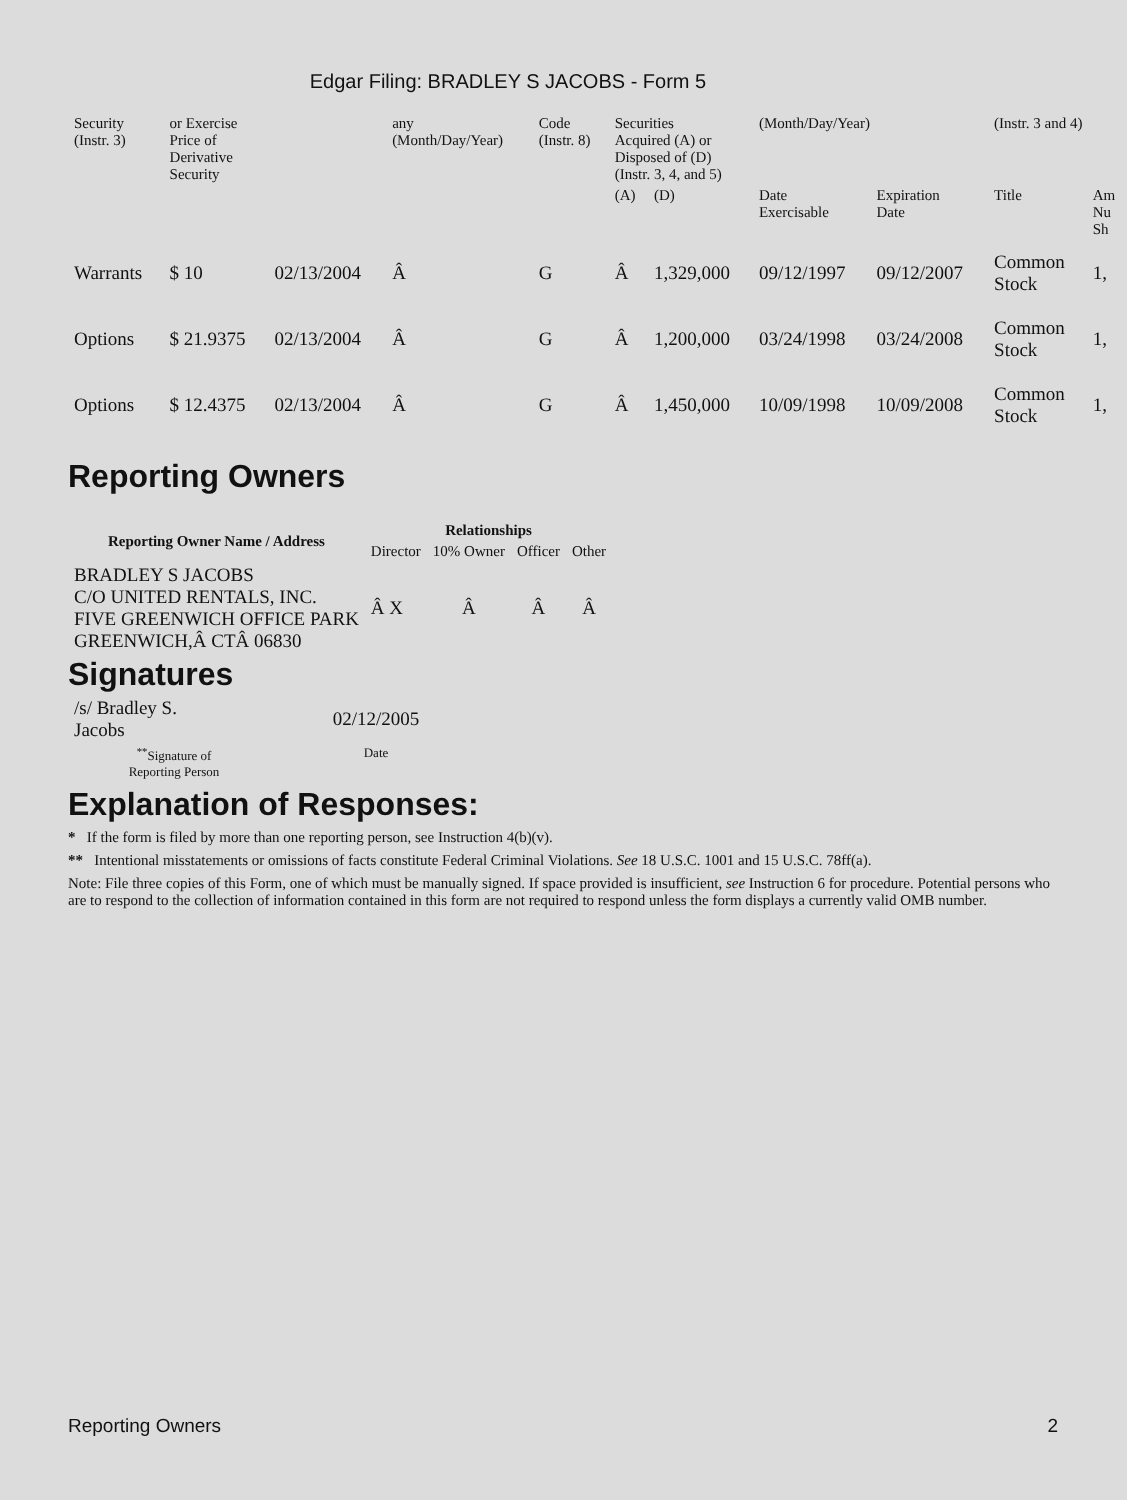Edgar Filing: BRADLEY S JACOBS - Form 5
| Security (Instr. 3) | or Exercise Price of Derivative Security | | any (Month/Day/Year) | Code (Instr. 8) | Securities Acquired (A) or Disposed of (D) (Instr. 3, 4, and 5) | | (Month/Day/Year) | | (Instr. 3 and 4) | |
| | | | | | (A) | (D) | Date Exercisable | Expiration Date | Title | Am Nu Sh |
| Warrants | $ 10 | 02/13/2004 | Â | G | Â | 1,329,000 | 09/12/1997 | 09/12/2007 | Common Stock | 1, |
| Options | $ 21.9375 | 02/13/2004 | Â | G | Â | 1,200,000 | 03/24/1998 | 03/24/2008 | Common Stock | 1, |
| Options | $ 12.4375 | 02/13/2004 | Â | G | Â | 1,450,000 | 10/09/1998 | 10/09/2008 | Common Stock | 1, |
Reporting Owners
| Reporting Owner Name / Address | Relationships | | | |
| --- | --- | --- | --- | --- |
| | Director | 10% Owner | Officer | Other |
| BRADLEY S JACOBS C/O UNITED RENTALS, INC. FIVE GREENWICH OFFICE PARK GREENWICH,Â CTÂ 06830 | Â X | Â | Â | Â |
Signatures
| /s/ Bradley S. Jacobs | 02/12/2005 |
| <sup>**</sup> Signature of Reporting Person | Date |
Explanation of Responses:
* If the form is filed by more than one reporting person, see Instruction 4(b)(v).
** Intentional misstatements or omissions of facts constitute Federal Criminal Violations. See 18 U.S.C. 1001 and 15 U.S.C. 78ff(a).
Note: File three copies of this Form, one of which must be manually signed. If space provided is insufficient, see Instruction 6 for procedure. Potential persons who are to respond to the collection of information contained in this form are not required to respond unless the form displays a currently valid OMB number.
Reporting Owners 2